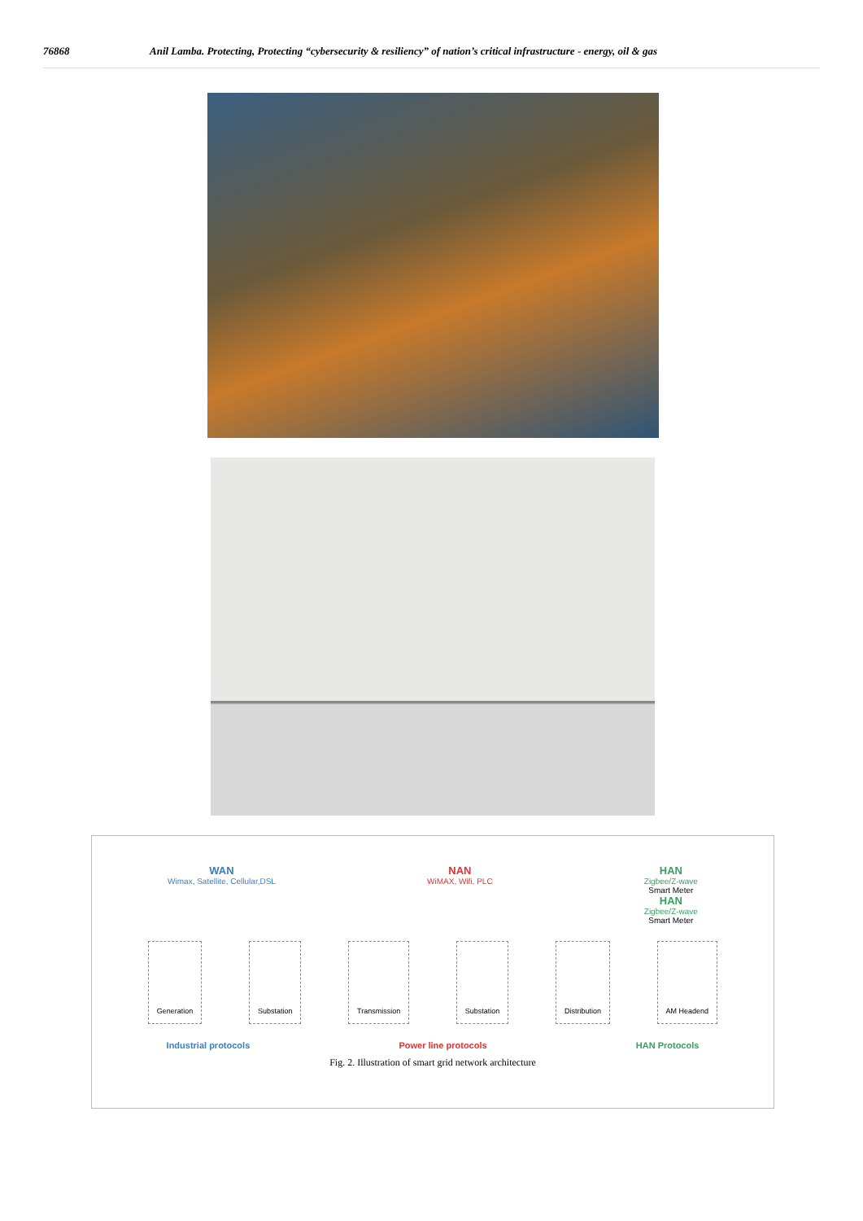76868 Anil Lamba. Protecting, Protecting “cybersecurity & resiliency” of nation’s critical infrastructure - energy, oil & gas
WAN
Wimax, Satellite, Cellular,DSL
NAN
WiMAX, Wifi, PLC
HAN
Zigbee/Z-wave
Smart Meter
HAN
Zigbee/Z-wave
Smart Meter
Generation Substation Transmission Substation Distribution AM Headend
Industrial protocols Power line protocols HAN Protocols
Fig. 2. Illustration of smart grid network architecture